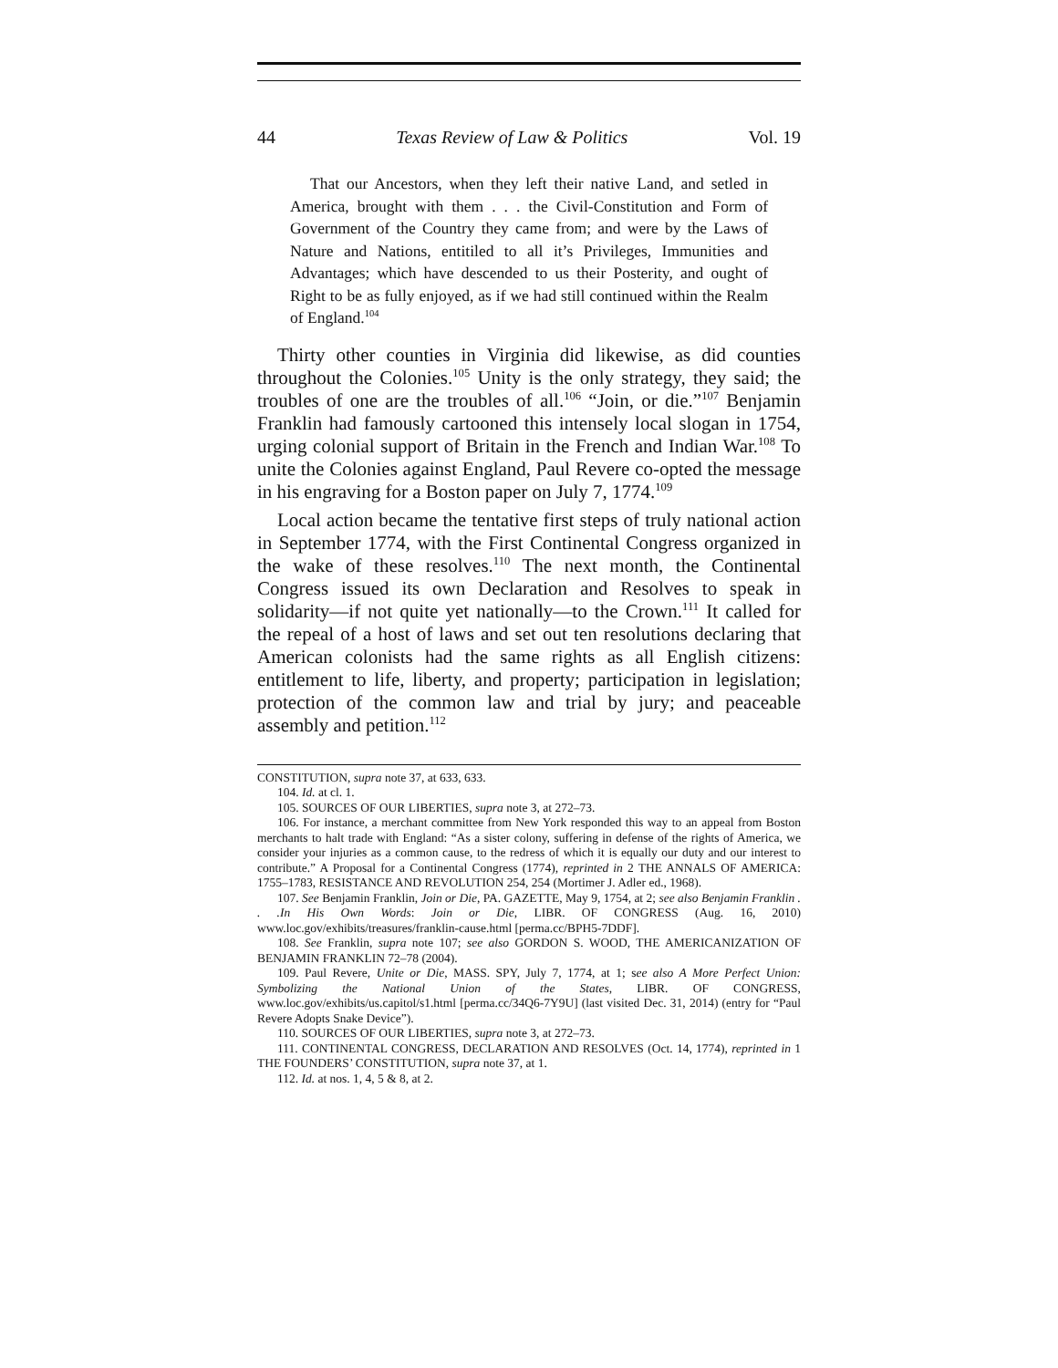44 Texas Review of Law & Politics Vol. 19
That our Ancestors, when they left their native Land, and setled in America, brought with them . . . the Civil-Constitution and Form of Government of the Country they came from; and were by the Laws of Nature and Nations, entitiled to all it’s Privileges, Immunities and Advantages; which have descended to us their Posterity, and ought of Right to be as fully enjoyed, as if we had still continued within the Realm of England.<sup>104</sup>
Thirty other counties in Virginia did likewise, as did counties throughout the Colonies.<sup>105</sup> Unity is the only strategy, they said; the troubles of one are the troubles of all.<sup>106</sup> “Join, or die.”<sup>107</sup> Benjamin Franklin had famously cartooned this intensely local slogan in 1754, urging colonial support of Britain in the French and Indian War.<sup>108</sup> To unite the Colonies against England, Paul Revere co-opted the message in his engraving for a Boston paper on July 7, 1774.<sup>109</sup>
Local action became the tentative first steps of truly national action in September 1774, with the First Continental Congress organized in the wake of these resolves.<sup>110</sup> The next month, the Continental Congress issued its own Declaration and Resolves to speak in solidarity—if not quite yet nationally—to the Crown.<sup>111</sup> It called for the repeal of a host of laws and set out ten resolutions declaring that American colonists had the same rights as all English citizens: entitlement to life, liberty, and property; participation in legislation; protection of the common law and trial by jury; and peaceable assembly and petition.<sup>112</sup>
CONSTITUTION, supra note 37, at 633, 633.
104. Id. at cl. 1.
105. SOURCES OF OUR LIBERTIES, supra note 3, at 272–73.
106. For instance, a merchant committee from New York responded this way to an appeal from Boston merchants to halt trade with England: “As a sister colony, suffering in defense of the rights of America, we consider your injuries as a common cause, to the redress of which it is equally our duty and our interest to contribute.” A Proposal for a Continental Congress (1774), reprinted in 2 THE ANNALS OF AMERICA: 1755–1783, RESISTANCE AND REVOLUTION 254, 254 (Mortimer J. Adler ed., 1968).
107. See Benjamin Franklin, Join or Die, PA. GAZETTE, May 9, 1754, at 2; see also Benjamin Franklin . . .In His Own Words: Join or Die, LIBR. OF CONGRESS (Aug. 16, 2010) www.loc.gov/exhibits/treasures/franklin-cause.html [perma.cc/BPH5-7DDF].
108. See Franklin, supra note 107; see also GORDON S. WOOD, THE AMERICANIZATION OF BENJAMIN FRANKLIN 72–78 (2004).
109. Paul Revere, Unite or Die, MASS. SPY, July 7, 1774, at 1; see also A More Perfect Union: Symbolizing the National Union of the States, LIBR. OF CONGRESS, www.loc.gov/exhibits/us.capitol/s1.html [perma.cc/34Q6-7Y9U] (last visited Dec. 31, 2014) (entry for “Paul Revere Adopts Snake Device”).
110. SOURCES OF OUR LIBERTIES, supra note 3, at 272–73.
111. CONTINENTAL CONGRESS, DECLARATION AND RESOLVES (Oct. 14, 1774), reprinted in 1 THE FOUNDERS’ CONSTITUTION, supra note 37, at 1.
112. Id. at nos. 1, 4, 5 & 8, at 2.